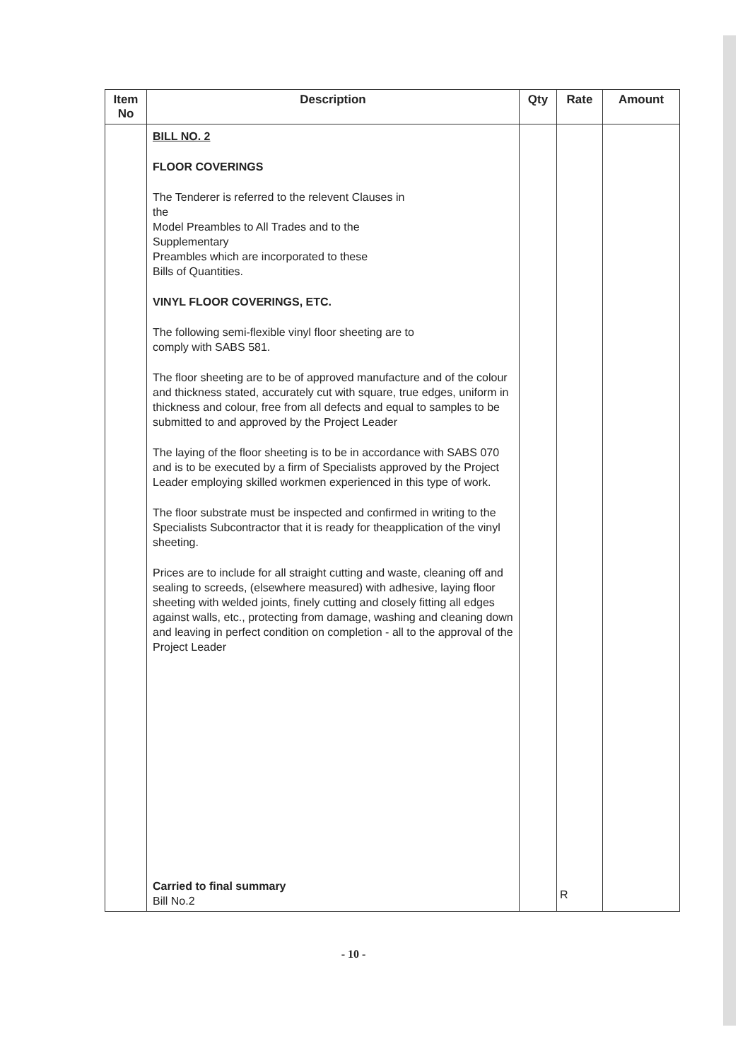| Item No | Description | Qty | Rate | Amount |
| --- | --- | --- | --- | --- |
| | BILL NO. 2 FLOOR COVERINGS The Tenderer is referred to the relevent Clauses in the Model Preambles to All Trades and to the Supplementary Preambles which are incorporated to these Bills of Quantities. VINYL FLOOR COVERINGS, ETC. The following semi-flexible vinyl floor sheeting are to comply with SABS 581. The floor sheeting are to be of approved manufacture and of the colour and thickness stated, accurately cut with square, true edges, uniform in thickness and colour, free from all defects and equal to samples to be submitted to and approved by the Project Leader The laying of the floor sheeting is to be in accordance with SABS 070 and is to be executed by a firm of Specialists approved by the Project Leader employing skilled workmen experienced in this type of work. The floor substrate must be inspected and confirmed in writing to the Specialists Subcontractor that it is ready for theapplication of the vinyl sheeting. Prices are to include for all straight cutting and waste, cleaning off and sealing to screeds, (elsewhere measured) with adhesive, laying floor sheeting with welded joints, finely cutting and closely fitting all edges against walls, etc., protecting from damage, washing and cleaning down and leaving in perfect condition on completion - all to the approval of the Project Leader Carried to final summary Bill No.2 | | R | |
- 10 -